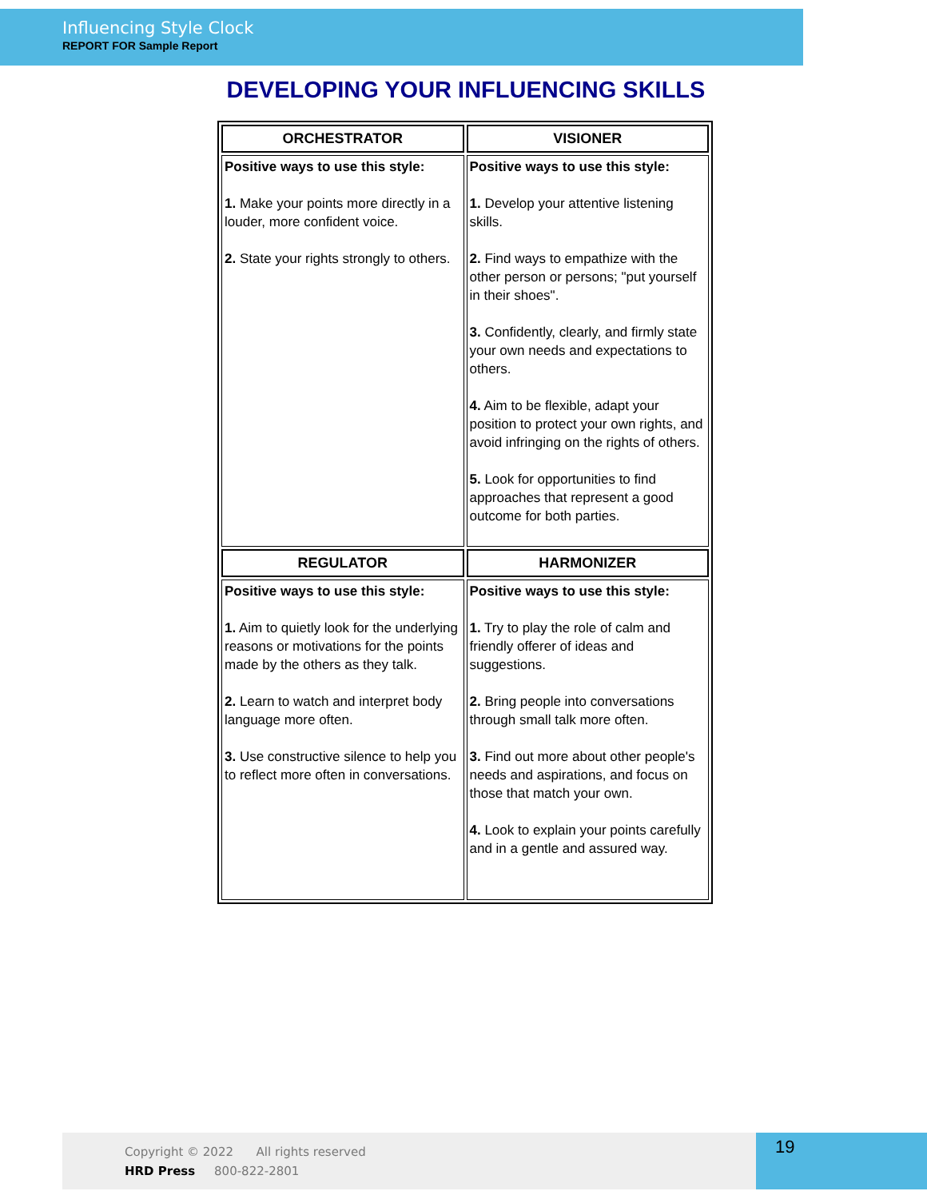Influencing Style Clock
REPORT FOR Sample Report
DEVELOPING YOUR INFLUENCING SKILLS
| ORCHESTRATOR | VISIONER |
| --- | --- |
| Positive ways to use this style: 1. Make your points more directly in a louder, more confident voice. 2. State your rights strongly to others. | Positive ways to use this style: 1. Develop your attentive listening skills. 2. Find ways to empathize with the other person or persons; "put yourself in their shoes". 3. Confidently, clearly, and firmly state your own needs and expectations to others. 4. Aim to be flexible, adapt your position to protect your own rights, and avoid infringing on the rights of others. 5. Look for opportunities to find approaches that represent a good outcome for both parties. |
| REGULATOR | HARMONIZER |
| Positive ways to use this style: 1. Aim to quietly look for the underlying reasons or motivations for the points made by the others as they talk. 2. Learn to watch and interpret body language more often. 3. Use constructive silence to help you to reflect more often in conversations. | Positive ways to use this style: 1. Try to play the role of calm and friendly offerer of ideas and suggestions. 2. Bring people into conversations through small talk more often. 3. Find out more about other people's needs and aspirations, and focus on those that match your own. 4. Look to explain your points carefully and in a gentle and assured way. |
Copyright © 2022 All rights reserved
HRD Press 800-822-2801
19